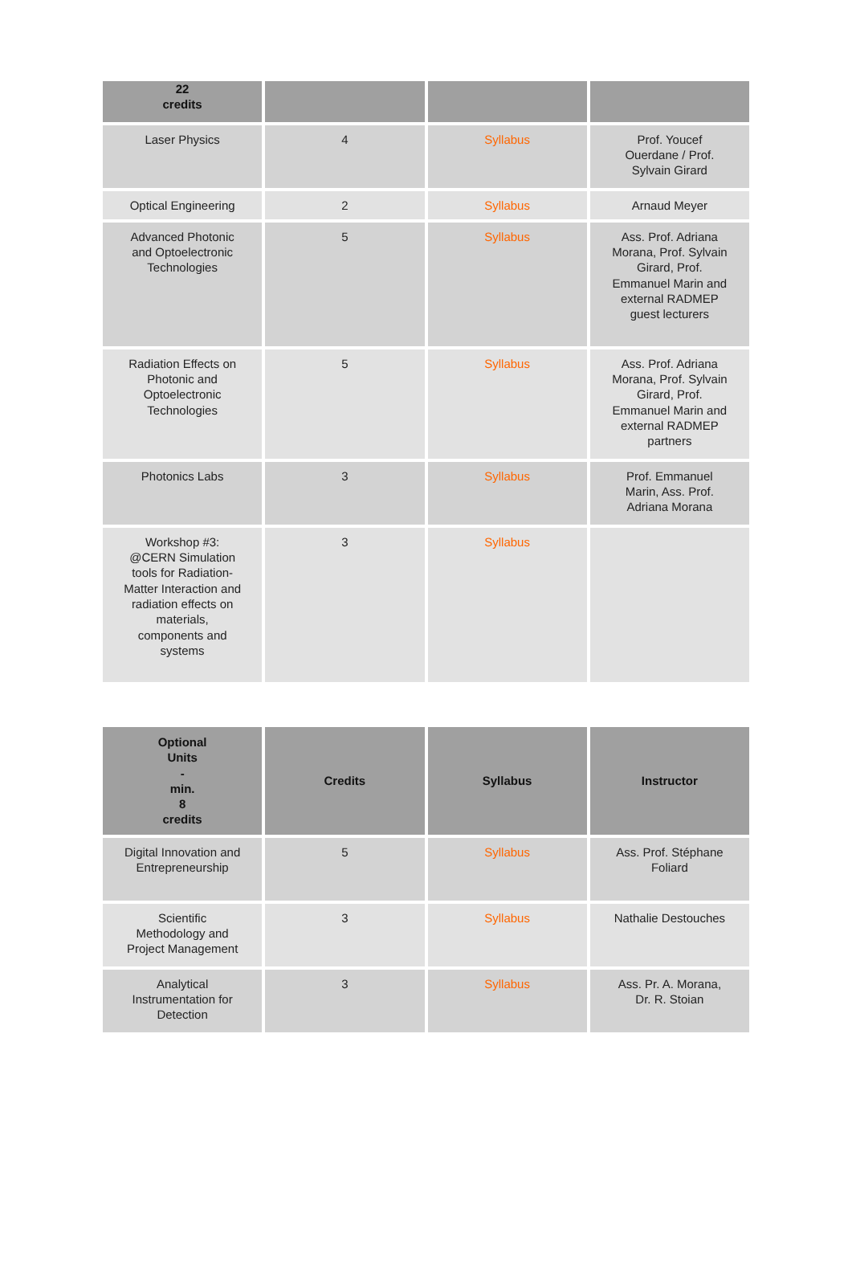| 22 credits | | | |
| --- | --- | --- | --- |
| Laser Physics | 4 | Syllabus | Prof. Youcef Ouerdane / Prof. Sylvain Girard |
| Optical Engineering | 2 | Syllabus | Arnaud Meyer |
| Advanced Photonic and Optoelectronic Technologies | 5 | Syllabus | Ass. Prof. Adriana Morana, Prof. Sylvain Girard, Prof. Emmanuel Marin and external RADMEP guest lecturers |
| Radiation Effects on Photonic and Optoelectronic Technologies | 5 | Syllabus | Ass. Prof. Adriana Morana, Prof. Sylvain Girard, Prof. Emmanuel Marin and external RADMEP partners |
| Photonics Labs | 3 | Syllabus | Prof. Emmanuel Marin, Ass. Prof. Adriana Morana |
| Workshop #3: @CERN Simulation tools for Radiation-Matter Interaction and radiation effects on materials, components and systems | 3 | Syllabus | |
| Optional Units - min. 8 credits | Credits | Syllabus | Instructor |
| --- | --- | --- | --- |
| Digital Innovation and Entrepreneurship | 5 | Syllabus | Ass. Prof. Stéphane Foliard |
| Scientific Methodology and Project Management | 3 | Syllabus | Nathalie Destouches |
| Analytical Instrumentation for Detection | 3 | Syllabus | Ass. Pr. A. Morana, Dr. R. Stoian |